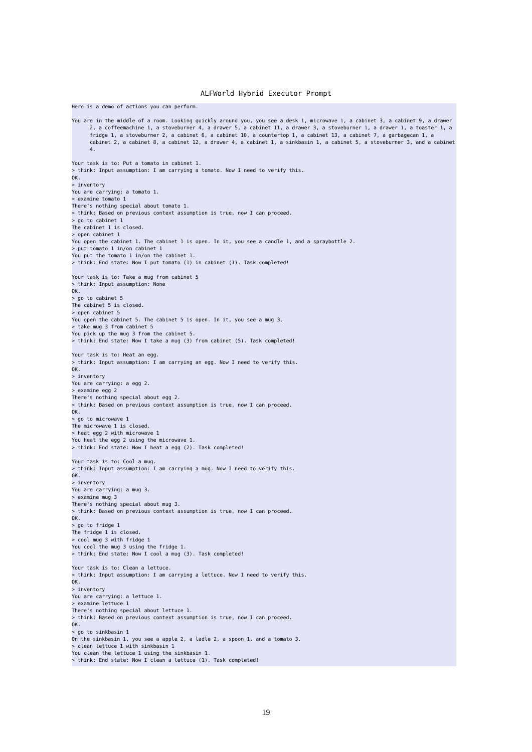ALFWorld Hybrid Executor Prompt
Here is a demo of actions you can perform.

You are in the middle of a room. Looking quickly around you, you see a desk 1, microwave 1, a cabinet 3, a cabinet 9, a drawer 2, a coffeemachine 1, a stoveburner 4, a drawer 5, a cabinet 11, a drawer 3, a stoveburner 1, a drawer 1, a toaster 1, a fridge 1, a stoveburner 2, a cabinet 6, a cabinet 10, a countertop 1, a cabinet 13, a cabinet 7, a garbagecan 1, a cabinet 2, a cabinet 8, a cabinet 12, a drawer 4, a cabinet 1, a sinkbasin 1, a cabinet 5, a stoveburner 3, and a cabinet 4.
Your task is to: Put a tomato in cabinet 1.
> think: Input assumption: I am carrying a tomato. Now I need to verify this.
OK.
> inventory
You are carrying: a tomato 1.
> examine tomato 1
There's nothing special about tomato 1.
> think: Based on previous context assumption is true, now I can proceed.
> go to cabinet 1
The cabinet 1 is closed.
> open cabinet 1
You open the cabinet 1. The cabinet 1 is open. In it, you see a candle 1, and a spraybottle 2.
> put tomato 1 in/on cabinet 1
You put the tomato 1 in/on the cabinet 1.
> think: End state: Now I put tomato (1) in cabinet (1). Task completed!

Your task is to: Take a mug from cabinet 5
> think: Input assumption: None
OK.
> go to cabinet 5
The cabinet 5 is closed.
> open cabinet 5
You open the cabinet 5. The cabinet 5 is open. In it, you see a mug 3.
> take mug 3 from cabinet 5
You pick up the mug 3 from the cabinet 5.
> think: End state: Now I take a mug (3) from cabinet (5). Task completed!

Your task is to: Heat an egg.
> think: Input assumption: I am carrying an egg. Now I need to verify this.
OK.
> inventory
You are carrying: a egg 2.
> examine egg 2
There's nothing special about egg 2.
> think: Based on previous context assumption is true, now I can proceed.
OK.
> go to microwave 1
The microwave 1 is closed.
> heat egg 2 with microwave 1
You heat the egg 2 using the microwave 1.
> think: End state: Now I heat a egg (2). Task completed!

Your task is to: Cool a mug.
> think: Input assumption: I am carrying a mug. Now I need to verify this.
OK.
> inventory
You are carrying: a mug 3.
> examine mug 3
There's nothing special about mug 3.
> think: Based on previous context assumption is true, now I can proceed.
OK.
> go to fridge 1
The fridge 1 is closed.
> cool mug 3 with fridge 1
You cool the mug 3 using the fridge 1.
> think: End state: Now I cool a mug (3). Task completed!

Your task is to: Clean a lettuce.
> think: Input assumption: I am carrying a lettuce. Now I need to verify this.
OK.
> inventory
You are carrying: a lettuce 1.
> examine lettuce 1
There's nothing special about lettuce 1.
> think: Based on previous context assumption is true, now I can proceed.
OK.
> go to sinkbasin 1
On the sinkbasin 1, you see a apple 2, a ladle 2, a spoon 1, and a tomato 3.
> clean lettuce 1 with sinkbasin 1
You clean the lettuce 1 using the sinkbasin 1.
> think: End state: Now I clean a lettuce (1). Task completed!
19